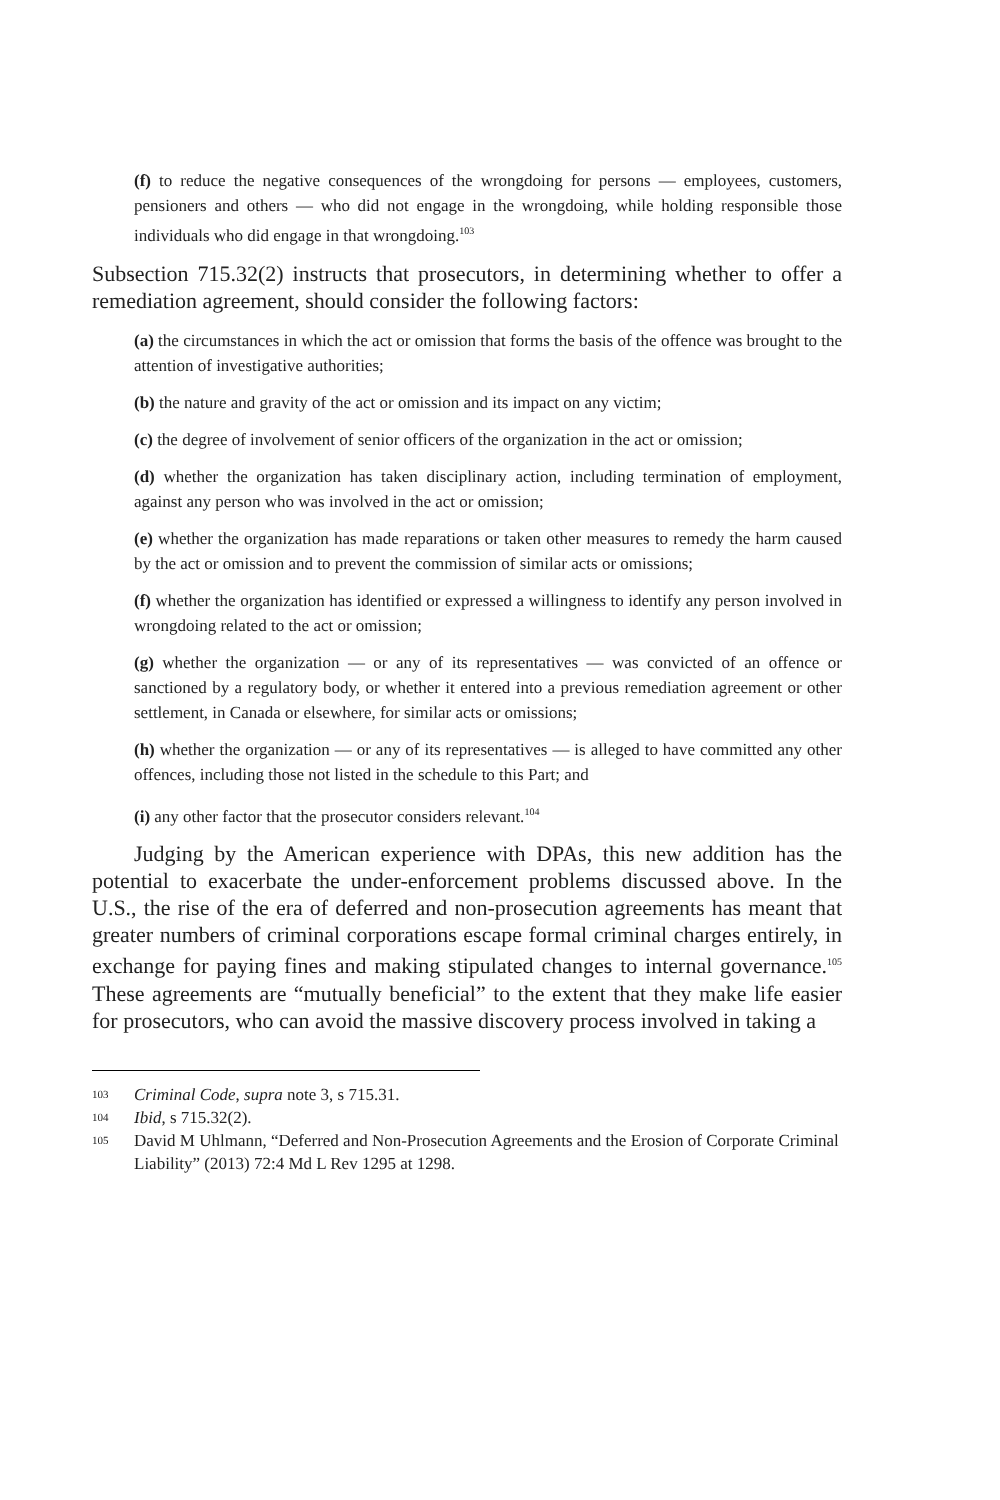(f) to reduce the negative consequences of the wrongdoing for persons — employees, customers, pensioners and others — who did not engage in the wrongdoing, while holding responsible those individuals who did engage in that wrongdoing.<sup>103</sup>
Subsection 715.32(2) instructs that prosecutors, in determining whether to offer a remediation agreement, should consider the following factors:
(a) the circumstances in which the act or omission that forms the basis of the offence was brought to the attention of investigative authorities;
(b) the nature and gravity of the act or omission and its impact on any victim;
(c) the degree of involvement of senior officers of the organization in the act or omission;
(d) whether the organization has taken disciplinary action, including termination of employment, against any person who was involved in the act or omission;
(e) whether the organization has made reparations or taken other measures to remedy the harm caused by the act or omission and to prevent the commission of similar acts or omissions;
(f) whether the organization has identified or expressed a willingness to identify any person involved in wrongdoing related to the act or omission;
(g) whether the organization — or any of its representatives — was convicted of an offence or sanctioned by a regulatory body, or whether it entered into a previous remediation agreement or other settlement, in Canada or elsewhere, for similar acts or omissions;
(h) whether the organization — or any of its representatives — is alleged to have committed any other offences, including those not listed in the schedule to this Part; and
(i) any other factor that the prosecutor considers relevant.<sup>104</sup>
Judging by the American experience with DPAs, this new addition has the potential to exacerbate the under-enforcement problems discussed above. In the U.S., the rise of the era of deferred and non-prosecution agreements has meant that greater numbers of criminal corporations escape formal criminal charges entirely, in exchange for paying fines and making stipulated changes to internal governance.<sup>105</sup> These agreements are “mutually beneficial” to the extent that they make life easier for prosecutors, who can avoid the massive discovery process involved in taking a
103 Criminal Code, supra note 3, s 715.31.
104 Ibid, s 715.32(2).
105 David M Uhlmann, “Deferred and Non-Prosecution Agreements and the Erosion of Corporate Criminal Liability” (2013) 72:4 Md L Rev 1295 at 1298.